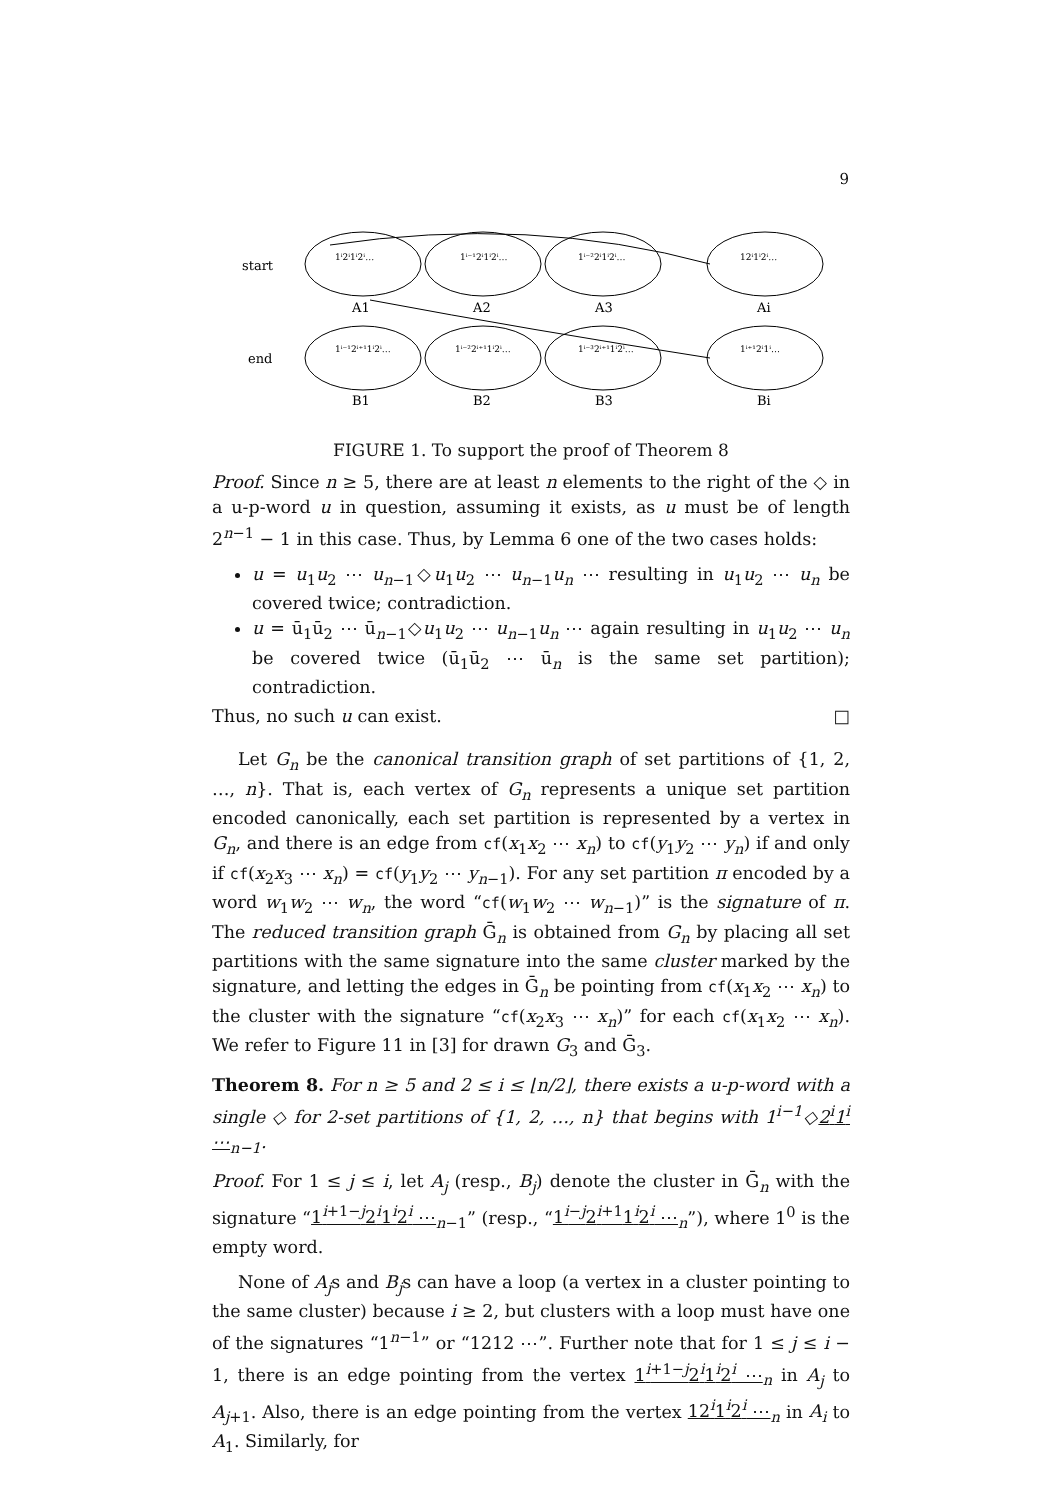9
start
end
1ⁱ2ⁱ1ⁱ2ⁱ…
1ⁱ⁻¹2ⁱ1ⁱ2ⁱ…
1ⁱ⁻²2ⁱ1ⁱ2ⁱ…
12ⁱ1ⁱ2ⁱ…
1ⁱ⁻¹2ⁱ⁺¹1ⁱ2ⁱ…
1ⁱ⁻²2ⁱ⁺¹1ⁱ2ⁱ…
1ⁱ⁻³2ⁱ⁺¹1ⁱ2ⁱ…
1ⁱ⁺¹2ⁱ1ⁱ…
A1
A2
A3
Ai
B1
B2
B3
Bi
FIGURE 1. To support the proof of Theorem 8
Proof. Since n ≥ 5, there are at least n elements to the right of the ◇ in a u-p-word u in question, assuming it exists, as u must be of length 2<sup>n−1</sup> − 1 in this case. Thus, by Lemma 6 one of the two cases holds:
u = u<sub>1</sub>u<sub>2</sub> ⋯ u<sub>n−1</sub>◇u<sub>1</sub>u<sub>2</sub> ⋯ u<sub>n−1</sub>u<sub>n</sub> ⋯ resulting in u<sub>1</sub>u<sub>2</sub> ⋯ u<sub>n</sub> be covered twice; contradiction.
u = ū<sub>1</sub>ū<sub>2</sub> ⋯ ū<sub>n−1</sub>◇u<sub>1</sub>u<sub>2</sub> ⋯ u<sub>n−1</sub>u<sub>n</sub> ⋯ again resulting in u<sub>1</sub>u<sub>2</sub> ⋯ u<sub>n</sub> be covered twice (ū<sub>1</sub>ū<sub>2</sub> ⋯ ū<sub>n</sub> is the same set partition); contradiction.
Thus, no such u can exist. □
Let G<sub>n</sub> be the canonical transition graph of set partitions of {1, 2, …, n}. That is, each vertex of G<sub>n</sub> represents a unique set partition encoded canonically, each set partition is represented by a vertex in G<sub>n</sub>, and there is an edge from cf(x<sub>1</sub>x<sub>2</sub> ⋯ x<sub>n</sub>) to cf(y<sub>1</sub>y<sub>2</sub> ⋯ y<sub>n</sub>) if and only if cf(x<sub>2</sub>x<sub>3</sub> ⋯ x<sub>n</sub>) = cf(y<sub>1</sub>y<sub>2</sub> ⋯ y<sub>n−1</sub>). For any set partition π encoded by a word w<sub>1</sub>w<sub>2</sub> ⋯ w<sub>n</sub>, the word “cf(w<sub>1</sub>w<sub>2</sub> ⋯ w<sub>n−1</sub>)” is the signature of π. The reduced transition graph Ḡ<sub>n</sub> is obtained from G<sub>n</sub> by placing all set partitions with the same signature into the same cluster marked by the signature, and letting the edges in Ḡ<sub>n</sub> be pointing from cf(x<sub>1</sub>x<sub>2</sub> ⋯ x<sub>n</sub>) to the cluster with the signature “cf(x<sub>2</sub>x<sub>3</sub> ⋯ x<sub>n</sub>)” for each cf(x<sub>1</sub>x<sub>2</sub> ⋯ x<sub>n</sub>). We refer to Figure 11 in [3] for drawn G<sub>3</sub> and Ḡ<sub>3</sub>.
Theorem 8. For n ≥ 5 and 2 ≤ i ≤ ⌊n/2⌋, there exists a u-p-word with a single ◇ for 2-set partitions of {1, 2, …, n} that begins with 1<sup>i−1</sup>◇2<sup>i</sup>1<sup>i</sup> ⋯<sub>n−1</sub>.
Proof. For 1 ≤ j ≤ i, let A<sub>j</sub> (resp., B<sub>j</sub>) denote the cluster in Ḡ<sub>n</sub> with the signature “1<sup>i+1−j</sup>2<sup>i</sup>1<sup>i</sup>2<sup>i</sup> ⋯<sub>n−1</sub>” (resp., “1<sup>i−j</sup>2<sup>i+1</sup>1<sup>i</sup>2<sup>i</sup> ⋯<sub>n</sub>”), where 1<sup>0</sup> is the empty word.
None of A<sub>j</sub>s and B<sub>j</sub>s can have a loop (a vertex in a cluster pointing to the same cluster) because i ≥ 2, but clusters with a loop must have one of the signatures “1<sup>n−1</sup>” or “1212 ⋯”. Further note that for 1 ≤ j ≤ i − 1, there is an edge pointing from the vertex 1<sup>i+1−j</sup>2<sup>i</sup>1<sup>i</sup>2<sup>i</sup> ⋯<sub>n</sub> in A<sub>j</sub> to A<sub>j+1</sub>. Also, there is an edge pointing from the vertex 12<sup>i</sup>1<sup>i</sup>2<sup>i</sup> ⋯<sub>n</sub> in A<sub>i</sub> to A<sub>1</sub>. Similarly, for